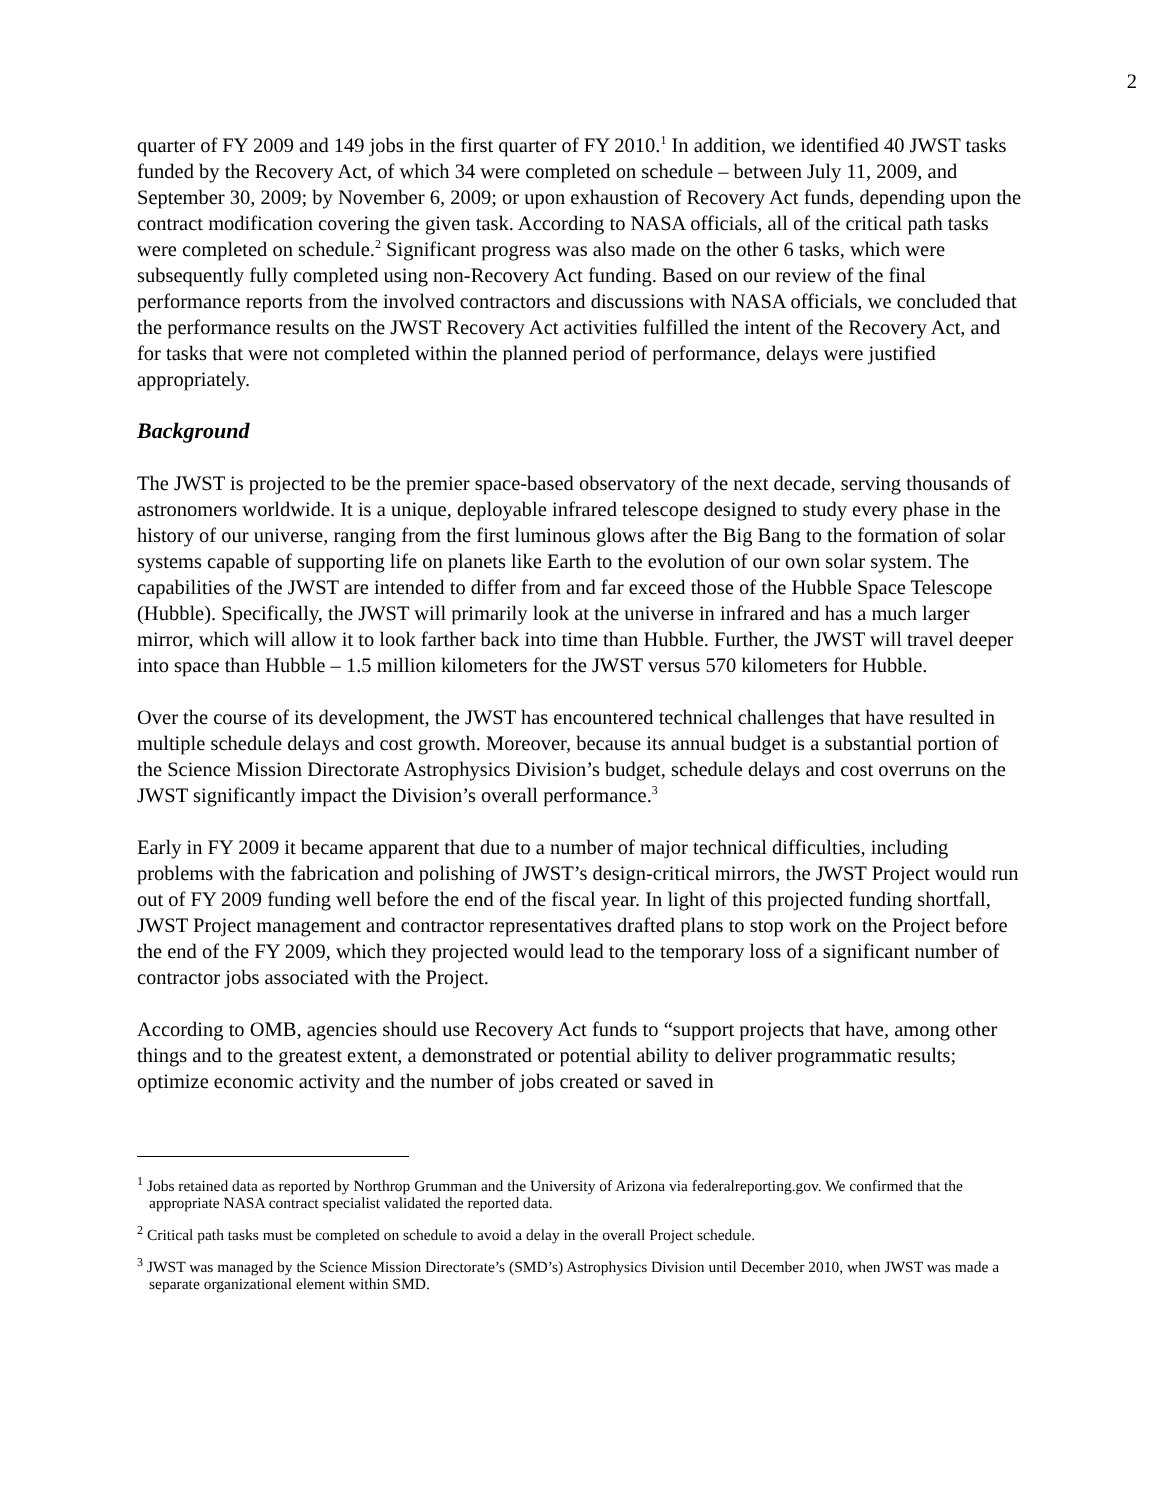2
quarter of FY 2009 and 149 jobs in the first quarter of FY 2010.<sup>1</sup> In addition, we identified 40 JWST tasks funded by the Recovery Act, of which 34 were completed on schedule – between July 11, 2009, and September 30, 2009; by November 6, 2009; or upon exhaustion of Recovery Act funds, depending upon the contract modification covering the given task. According to NASA officials, all of the critical path tasks were completed on schedule.<sup>2</sup> Significant progress was also made on the other 6 tasks, which were subsequently fully completed using non-Recovery Act funding. Based on our review of the final performance reports from the involved contractors and discussions with NASA officials, we concluded that the performance results on the JWST Recovery Act activities fulfilled the intent of the Recovery Act, and for tasks that were not completed within the planned period of performance, delays were justified appropriately.
Background
The JWST is projected to be the premier space-based observatory of the next decade, serving thousands of astronomers worldwide. It is a unique, deployable infrared telescope designed to study every phase in the history of our universe, ranging from the first luminous glows after the Big Bang to the formation of solar systems capable of supporting life on planets like Earth to the evolution of our own solar system. The capabilities of the JWST are intended to differ from and far exceed those of the Hubble Space Telescope (Hubble). Specifically, the JWST will primarily look at the universe in infrared and has a much larger mirror, which will allow it to look farther back into time than Hubble. Further, the JWST will travel deeper into space than Hubble – 1.5 million kilometers for the JWST versus 570 kilometers for Hubble.
Over the course of its development, the JWST has encountered technical challenges that have resulted in multiple schedule delays and cost growth. Moreover, because its annual budget is a substantial portion of the Science Mission Directorate Astrophysics Division’s budget, schedule delays and cost overruns on the JWST significantly impact the Division’s overall performance.<sup>3</sup>
Early in FY 2009 it became apparent that due to a number of major technical difficulties, including problems with the fabrication and polishing of JWST’s design-critical mirrors, the JWST Project would run out of FY 2009 funding well before the end of the fiscal year. In light of this projected funding shortfall, JWST Project management and contractor representatives drafted plans to stop work on the Project before the end of the FY 2009, which they projected would lead to the temporary loss of a significant number of contractor jobs associated with the Project.
According to OMB, agencies should use Recovery Act funds to “support projects that have, among other things and to the greatest extent, a demonstrated or potential ability to deliver programmatic results; optimize economic activity and the number of jobs created or saved in
<sup>1</sup> Jobs retained data as reported by Northrop Grumman and the University of Arizona via federalreporting.gov. We confirmed that the appropriate NASA contract specialist validated the reported data.
<sup>2</sup> Critical path tasks must be completed on schedule to avoid a delay in the overall Project schedule.
<sup>3</sup> JWST was managed by the Science Mission Directorate’s (SMD’s) Astrophysics Division until December 2010, when JWST was made a separate organizational element within SMD.